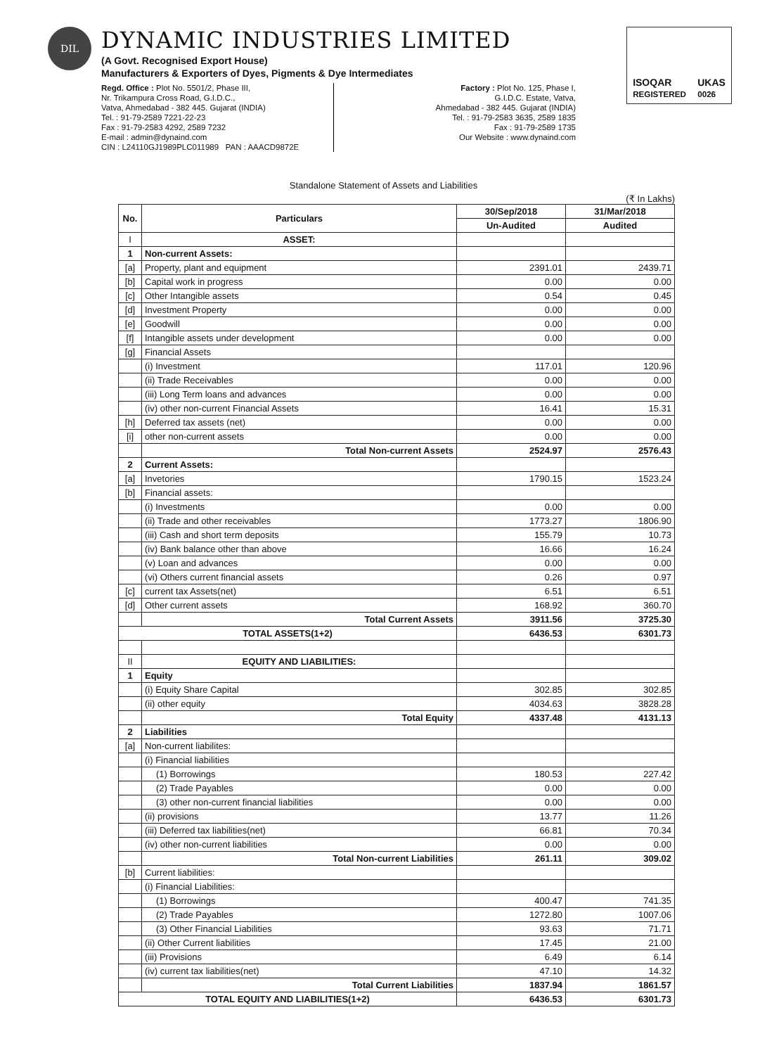DIL
DYNAMIC INDUSTRIES LIMITED
(A Govt. Recognised Export House)
Manufacturers & Exporters of Dyes, Pigments & Dye Intermediates
Regd. Office : Plot No. 5501/2, Phase III,
Nr. Trikampura Cross Road, G.I.D.C.,
Vatva, Ahmedabad - 382 445. Gujarat (INDIA)
Tel. : 91-79-2589 7221-22-23
Fax : 91-79-2583 4292, 2589 7232
E-mail : admin@dynaind.com
CIN : L24110GJ1989PLC011989 PAN : AAACD9872E
Factory : Plot No. 125, Phase I,
G.I.D.C. Estate, Vatva,
Ahmedabad - 382 445. Gujarat (INDIA)
Tel. : 91-79-2583 3635, 2589 1835
Fax : 91-79-2589 1735
Our Website : www.dynaind.com
ISOQAR
REGISTERED UKAS
0026
Standalone Statement of Assets and Liabilities
(₹ In Lakhs)
| No. | Particulars | 30/Sep/2018 | 31/Mar/2018 |
| --- | --- | --- | --- |
| | | Un-Audited | Audited |
| I | ASSET: | | |
| 1 | Non-current Assets: | | |
| [a] | Property, plant and equipment | 2391.01 | 2439.71 |
| [b] | Capital work in progress | 0.00 | 0.00 |
| [c] | Other Intangible assets | 0.54 | 0.45 |
| [d] | Investment Property | 0.00 | 0.00 |
| [e] | Goodwill | 0.00 | 0.00 |
| [f] | Intangible assets under development | 0.00 | 0.00 |
| [g] | Financial Assets | | |
| | (i) Investment | 117.01 | 120.96 |
| | (ii) Trade Receivables | 0.00 | 0.00 |
| | (iii) Long Term loans and advances | 0.00 | 0.00 |
| | (iv) other non-current Financial Assets | 16.41 | 15.31 |
| [h] | Deferred tax assets (net) | 0.00 | 0.00 |
| [i] | other non-current assets | 0.00 | 0.00 |
| | Total Non-current Assets | 2524.97 | 2576.43 |
| 2 | Current Assets: | | |
| [a] | Invetories | 1790.15 | 1523.24 |
| [b] | Financial assets: | | |
| | (i) Investments | 0.00 | 0.00 |
| | (ii) Trade and other receivables | 1773.27 | 1806.90 |
| | (iii) Cash and short term deposits | 155.79 | 10.73 |
| | (iv) Bank balance other than above | 16.66 | 16.24 |
| | (v) Loan and advances | 0.00 | 0.00 |
| | (vi) Others current financial assets | 0.26 | 0.97 |
| [c] | current tax Assets(net) | 6.51 | 6.51 |
| [d] | Other current assets | 168.92 | 360.70 |
| | Total Current Assets | 3911.56 | 3725.30 |
| TOTAL ASSETS(1+2) | | 6436.53 | 6301.73 |
| II | EQUITY AND LIABILITIES: | | |
| 1 | Equity | | |
| | (i) Equity Share Capital | 302.85 | 302.85 |
| | (ii) other equity | 4034.63 | 3828.28 |
| | Total Equity | 4337.48 | 4131.13 |
| 2 | Liabilities | | |
| [a] | Non-current liabilites: | | |
| | (i) Financial liabilities | | |
| | (1) Borrowings | 180.53 | 227.42 |
| | (2) Trade Payables | 0.00 | 0.00 |
| | (3) other non-current financial liabilities | 0.00 | 0.00 |
| | (ii) provisions | 13.77 | 11.26 |
| | (iii) Deferred tax liabilities(net) | 66.81 | 70.34 |
| | (iv) other non-current liabilities | 0.00 | 0.00 |
| | Total Non-current Liabilities | 261.11 | 309.02 |
| [b] | Current liabilities: | | |
| | (i) Financial Liabilities: | | |
| | (1) Borrowings | 400.47 | 741.35 |
| | (2) Trade Payables | 1272.80 | 1007.06 |
| | (3) Other Financial Liabilities | 93.63 | 71.71 |
| | (ii) Other Current liabilities | 17.45 | 21.00 |
| | (iii) Provisions | 6.49 | 6.14 |
| | (iv) current tax liabilities(net) | 47.10 | 14.32 |
| | Total Current Liabilities | 1837.94 | 1861.57 |
| TOTAL EQUITY AND LIABILITIES(1+2) | | 6436.53 | 6301.73 |